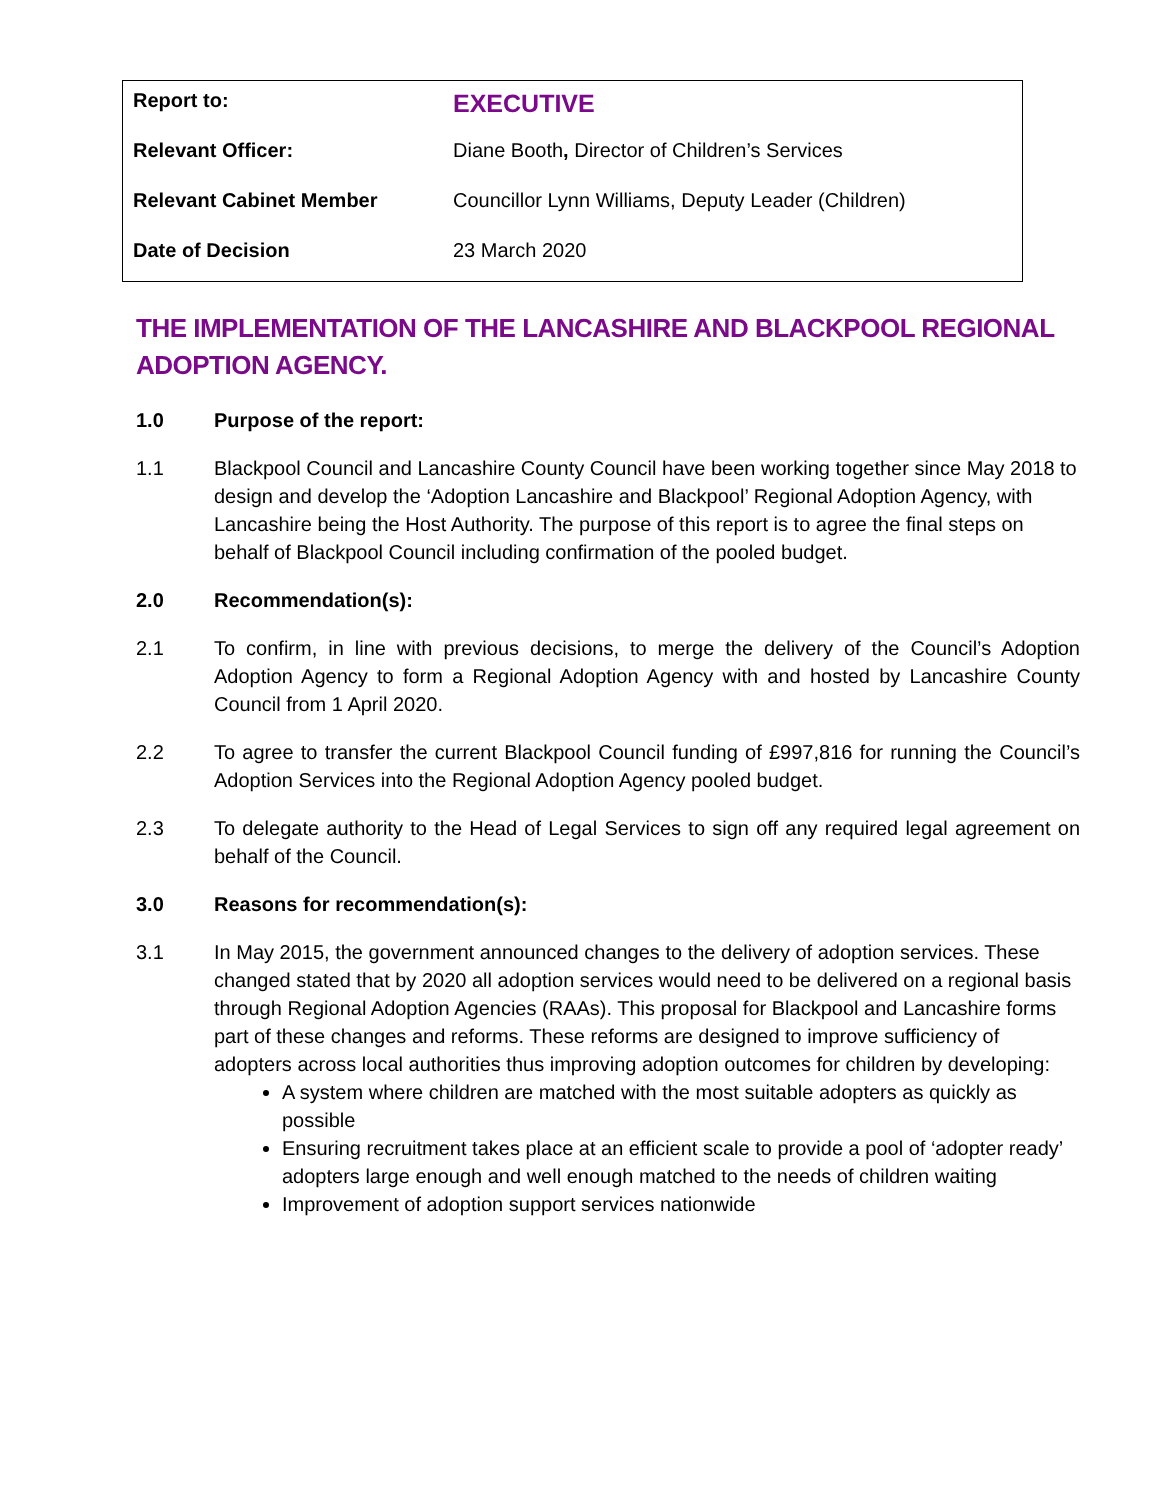| Report to: | EXECUTIVE |
| Relevant Officer: | Diane Booth , Director of Children’s Services |
| Relevant Cabinet Member | Councillor Lynn Williams, Deputy Leader (Children) |
| Date of Decision | 23 March 2020 |
THE IMPLEMENTATION OF THE LANCASHIRE AND BLACKPOOL REGIONAL ADOPTION AGENCY.
1.0 Purpose of the report:
1.1 Blackpool Council and Lancashire County Council have been working together since May 2018 to design and develop the ‘Adoption Lancashire and Blackpool’ Regional Adoption Agency, with Lancashire being the Host Authority. The purpose of this report is to agree the final steps on behalf of Blackpool Council including confirmation of the pooled budget.
2.0 Recommendation(s):
2.1 To confirm, in line with previous decisions, to merge the delivery of the Council’s Adoption Adoption Agency to form a Regional Adoption Agency with and hosted by Lancashire County Council from 1 April 2020.
2.2 To agree to transfer the current Blackpool Council funding of £997,816 for running the Council’s Adoption Services into the Regional Adoption Agency pooled budget.
2.3 To delegate authority to the Head of Legal Services to sign off any required legal agreement on behalf of the Council.
3.0 Reasons for recommendation(s):
3.1 In May 2015, the government announced changes to the delivery of adoption services. These changed stated that by 2020 all adoption services would need to be delivered on a regional basis through Regional Adoption Agencies (RAAs). This proposal for Blackpool and Lancashire forms part of these changes and reforms. These reforms are designed to improve sufficiency of adopters across local authorities thus improving adoption outcomes for children by developing:
A system where children are matched with the most suitable adopters as quickly as possible
Ensuring recruitment takes place at an efficient scale to provide a pool of ‘adopter ready’ adopters large enough and well enough matched to the needs of children waiting
Improvement of adoption support services nationwide